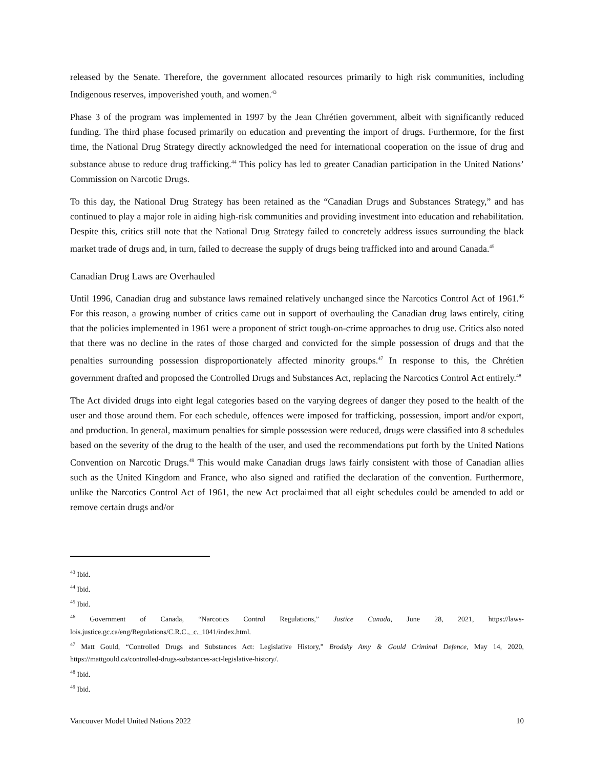released by the Senate. Therefore, the government allocated resources primarily to high risk communities, including Indigenous reserves, impoverished youth, and women.<sup>43</sup>
Phase 3 of the program was implemented in 1997 by the Jean Chrétien government, albeit with significantly reduced funding. The third phase focused primarily on education and preventing the import of drugs. Furthermore, for the first time, the National Drug Strategy directly acknowledged the need for international cooperation on the issue of drug and substance abuse to reduce drug trafficking.<sup>44</sup> This policy has led to greater Canadian participation in the United Nations’ Commission on Narcotic Drugs.
To this day, the National Drug Strategy has been retained as the “Canadian Drugs and Substances Strategy,” and has continued to play a major role in aiding high-risk communities and providing investment into education and rehabilitation. Despite this, critics still note that the National Drug Strategy failed to concretely address issues surrounding the black market trade of drugs and, in turn, failed to decrease the supply of drugs being trafficked into and around Canada.<sup>45</sup>
Canadian Drug Laws are Overhauled
Until 1996, Canadian drug and substance laws remained relatively unchanged since the Narcotics Control Act of 1961.<sup>46</sup> For this reason, a growing number of critics came out in support of overhauling the Canadian drug laws entirely, citing that the policies implemented in 1961 were a proponent of strict tough-on-crime approaches to drug use. Critics also noted that there was no decline in the rates of those charged and convicted for the simple possession of drugs and that the penalties surrounding possession disproportionately affected minority groups.<sup>47</sup> In response to this, the Chrétien government drafted and proposed the Controlled Drugs and Substances Act, replacing the Narcotics Control Act entirely.<sup>48</sup>
The Act divided drugs into eight legal categories based on the varying degrees of danger they posed to the health of the user and those around them. For each schedule, offences were imposed for trafficking, possession, import and/or export, and production. In general, maximum penalties for simple possession were reduced, drugs were classified into 8 schedules based on the severity of the drug to the health of the user, and used the recommendations put forth by the United Nations Convention on Narcotic Drugs.<sup>49</sup> This would make Canadian drugs laws fairly consistent with those of Canadian allies such as the United Kingdom and France, who also signed and ratified the declaration of the convention. Furthermore, unlike the Narcotics Control Act of 1961, the new Act proclaimed that all eight schedules could be amended to add or remove certain drugs and/or
<sup>43</sup> Ibid.
<sup>44</sup> Ibid.
<sup>45</sup> Ibid.
<sup>46</sup> Government of Canada, “Narcotics Control Regulations,” Justice Canada, June 28, 2021, https://laws-lois.justice.gc.ca/eng/Regulations/C.R.C.,_c._1041/index.html.
<sup>47</sup> Matt Gould, “Controlled Drugs and Substances Act: Legislative History,” Brodsky Amy & Gould Criminal Defence, May 14, 2020, https://mattgould.ca/controlled-drugs-substances-act-legislative-history/.
<sup>48</sup> Ibid.
<sup>49</sup> Ibid.
Vancouver Model United Nations 2022 10